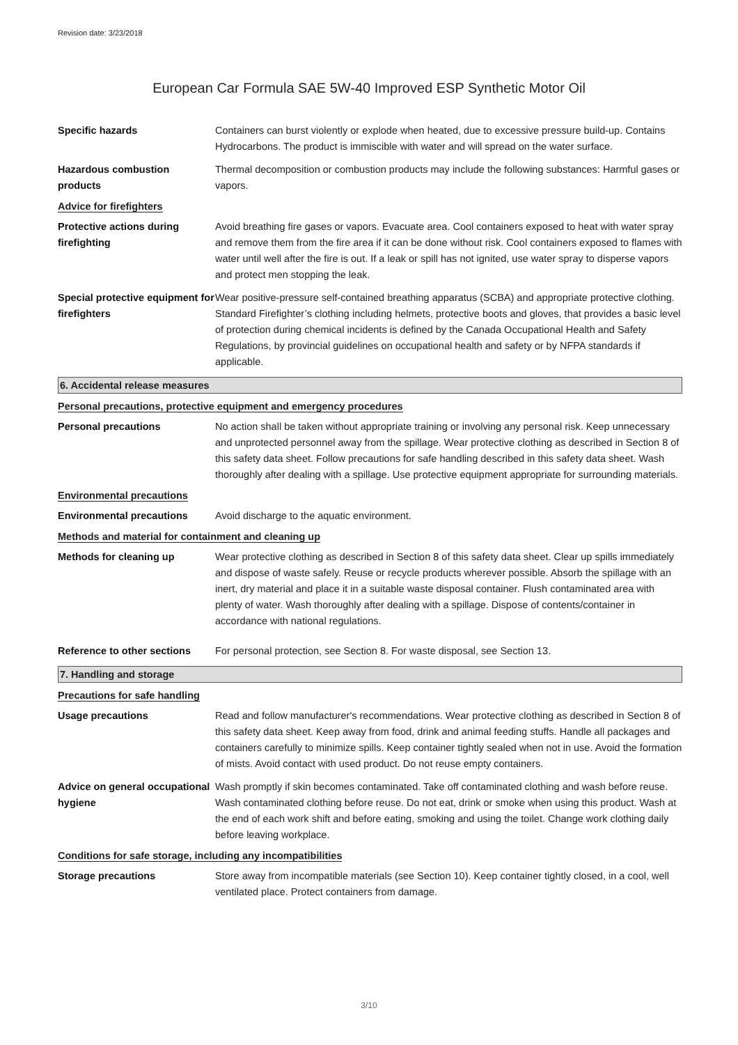Revision date: 3/23/2018
European Car Formula SAE 5W-40 Improved ESP Synthetic Motor Oil
Specific hazards Containers can burst violently or explode when heated, due to excessive pressure build-up. Contains Hydrocarbons. The product is immiscible with water and will spread on the water surface.
Hazardous combustion products
Thermal decomposition or combustion products may include the following substances: Harmful gases or vapors.
Advice for firefighters
Protective actions during firefighting
Avoid breathing fire gases or vapors. Evacuate area. Cool containers exposed to heat with water spray and remove them from the fire area if it can be done without risk. Cool containers exposed to flames with water until well after the fire is out. If a leak or spill has not ignited, use water spray to disperse vapors and protect men stopping the leak.
Special protective equipment for firefighters
Wear positive-pressure self-contained breathing apparatus (SCBA) and appropriate protective clothing. Standard Firefighter’s clothing including helmets, protective boots and gloves, that provides a basic level of protection during chemical incidents is defined by the Canada Occupational Health and Safety Regulations, by provincial guidelines on occupational health and safety or by NFPA standards if applicable.
6. Accidental release measures
Personal precautions, protective equipment and emergency procedures
Personal precautions No action shall be taken without appropriate training or involving any personal risk. Keep unnecessary and unprotected personnel away from the spillage. Wear protective clothing as described in Section 8 of this safety data sheet. Follow precautions for safe handling described in this safety data sheet. Wash thoroughly after dealing with a spillage. Use protective equipment appropriate for surrounding materials.
Environmental precautions
Environmental precautions Avoid discharge to the aquatic environment.
Methods and material for containment and cleaning up
Methods for cleaning up Wear protective clothing as described in Section 8 of this safety data sheet. Clear up spills immediately and dispose of waste safely. Reuse or recycle products wherever possible. Absorb the spillage with an inert, dry material and place it in a suitable waste disposal container. Flush contaminated area with plenty of water. Wash thoroughly after dealing with a spillage. Dispose of contents/container in accordance with national regulations.
Reference to other sections
For personal protection, see Section 8. For waste disposal, see Section 13.
7. Handling and storage
Precautions for safe handling
Usage precautions Read and follow manufacturer's recommendations. Wear protective clothing as described in Section 8 of this safety data sheet. Keep away from food, drink and animal feeding stuffs. Handle all packages and containers carefully to minimize spills. Keep container tightly sealed when not in use. Avoid the formation of mists. Avoid contact with used product. Do not reuse empty containers.
Advice on general occupational hygiene
Wash promptly if skin becomes contaminated. Take off contaminated clothing and wash before reuse. Wash contaminated clothing before reuse. Do not eat, drink or smoke when using this product. Wash at the end of each work shift and before eating, smoking and using the toilet. Change work clothing daily before leaving workplace.
Conditions for safe storage, including any incompatibilities
Storage precautions Store away from incompatible materials (see Section 10). Keep container tightly closed, in a cool, well ventilated place. Protect containers from damage.
3/10